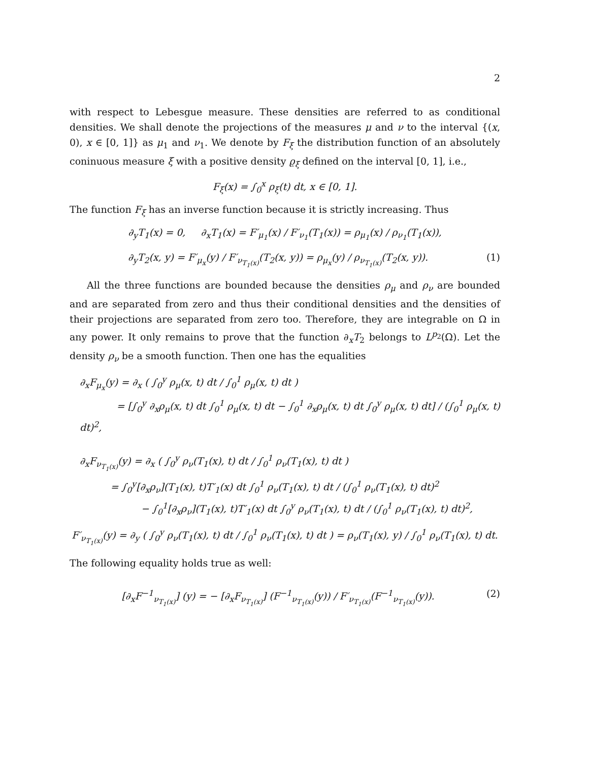2
with respect to Lebesgue measure. These densities are referred to as conditional densities. We shall denote the projections of the measures μ and ν to the interval {(x, 0), x ∈ [0, 1]} as μ<sub>1</sub> and ν<sub>1</sub>. We denote by F<sub>ξ</sub> the distribution function of an absolutely coninuous measure ξ with a positive density ϱ<sub>ξ</sub> defined on the interval [0, 1], i.e.,
F<sub>ξ</sub>(x) = ∫<sub>0</sub><sup>x</sup> ρ<sub>ξ</sub>(t) dt, x ∈ [0, 1].
The function F<sub>ξ</sub> has an inverse function because it is strictly increasing. Thus
∂<sub>y</sub>T<sub>1</sub>(x) = 0, ∂<sub>x</sub>T<sub>1</sub>(x) = F′<sub>μ<sub>1</sub></sub>(x) / F′<sub>ν<sub>1</sub></sub>(T<sub>1</sub>(x)) = ρ<sub>μ<sub>1</sub></sub>(x) / ρ<sub>ν<sub>1</sub></sub>(T<sub>1</sub>(x)),
∂<sub>y</sub>T<sub>2</sub>(x, y) = F′<sub>μ<sub>x</sub></sub>(y) / F′<sub>ν<sub>T<sub>1</sub>(x)</sub></sub>(T<sub>2</sub>(x, y)) = ρ<sub>μ<sub>x</sub></sub>(y) / ρ<sub>ν<sub>T<sub>1</sub>(x)</sub></sub>(T<sub>2</sub>(x, y)). (1)
All the three functions are bounded because the densities ρ<sub>μ</sub> and ρ<sub>ν</sub> are bounded and are separated from zero and thus their conditional densities and the densities of their projections are separated from zero too. Therefore, they are integrable on Ω in any power. It only remains to prove that the function ∂<sub>x</sub>T<sub>2</sub> belongs to L<sup>p<sub>2</sub></sup>(Ω). Let the density ρ<sub>ν</sub> be a smooth function. Then one has the equalities
∂<sub>x</sub>F<sub>μ<sub>x</sub></sub>(y) = ∂<sub>x</sub> ( ∫<sub>0</sub><sup>y</sup> ρ<sub>μ</sub>(x, t) dt / ∫<sub>0</sub><sup>1</sup> ρ<sub>μ</sub>(x, t) dt )
= [∫<sub>0</sub><sup>y</sup> ∂<sub>x</sub>ρ<sub>μ</sub>(x, t) dt ∫<sub>0</sub><sup>1</sup> ρ<sub>μ</sub>(x, t) dt − ∫<sub>0</sub><sup>1</sup> ∂<sub>x</sub>ρ<sub>μ</sub>(x, t) dt ∫<sub>0</sub><sup>y</sup> ρ<sub>μ</sub>(x, t) dt] / (∫<sub>0</sub><sup>1</sup> ρ<sub>μ</sub>(x, t) dt)<sup>2</sup>,
∂<sub>x</sub>F<sub>ν<sub>T<sub>1</sub>(x)</sub></sub>(y) = ∂<sub>x</sub> ( ∫<sub>0</sub><sup>y</sup> ρ<sub>ν</sub>(T<sub>1</sub>(x), t) dt / ∫<sub>0</sub><sup>1</sup> ρ<sub>ν</sub>(T<sub>1</sub>(x), t) dt )
= ∫<sub>0</sub><sup>y</sup>[∂<sub>x</sub>ρ<sub>ν</sub>](T<sub>1</sub>(x), t)T′<sub>1</sub>(x) dt ∫<sub>0</sub><sup>1</sup> ρ<sub>ν</sub>(T<sub>1</sub>(x), t) dt / (∫<sub>0</sub><sup>1</sup> ρ<sub>ν</sub>(T<sub>1</sub>(x), t) dt)<sup>2</sup>
− ∫<sub>0</sub><sup>1</sup>[∂<sub>x</sub>ρ<sub>ν</sub>](T<sub>1</sub>(x), t)T′<sub>1</sub>(x) dt ∫<sub>0</sub><sup>y</sup> ρ<sub>ν</sub>(T<sub>1</sub>(x), t) dt / (∫<sub>0</sub><sup>1</sup> ρ<sub>ν</sub>(T<sub>1</sub>(x), t) dt)<sup>2</sup>,
F′<sub>ν<sub>T<sub>1</sub>(x)</sub></sub>(y) = ∂<sub>y</sub> ( ∫<sub>0</sub><sup>y</sup> ρ<sub>ν</sub>(T<sub>1</sub>(x), t) dt / ∫<sub>0</sub><sup>1</sup> ρ<sub>ν</sub>(T<sub>1</sub>(x), t) dt ) = ρ<sub>ν</sub>(T<sub>1</sub>(x), y) / ∫<sub>0</sub><sup>1</sup> ρ<sub>ν</sub>(T<sub>1</sub>(x), t) dt.
The following equality holds true as well:
[∂<sub>x</sub>F<sup>−1</sup><sub>ν<sub>T<sub>1</sub>(x)</sub></sub>] (y) = − [∂<sub>x</sub>F<sub>ν<sub>T<sub>1</sub>(x)</sub></sub>] (F<sup>−1</sup><sub>ν<sub>T<sub>1</sub>(x)</sub></sub>(y)) / F′<sub>ν<sub>T<sub>1</sub>(x)</sub></sub>(F<sup>−1</sup><sub>ν<sub>T<sub>1</sub>(x)</sub></sub>(y)). (2)